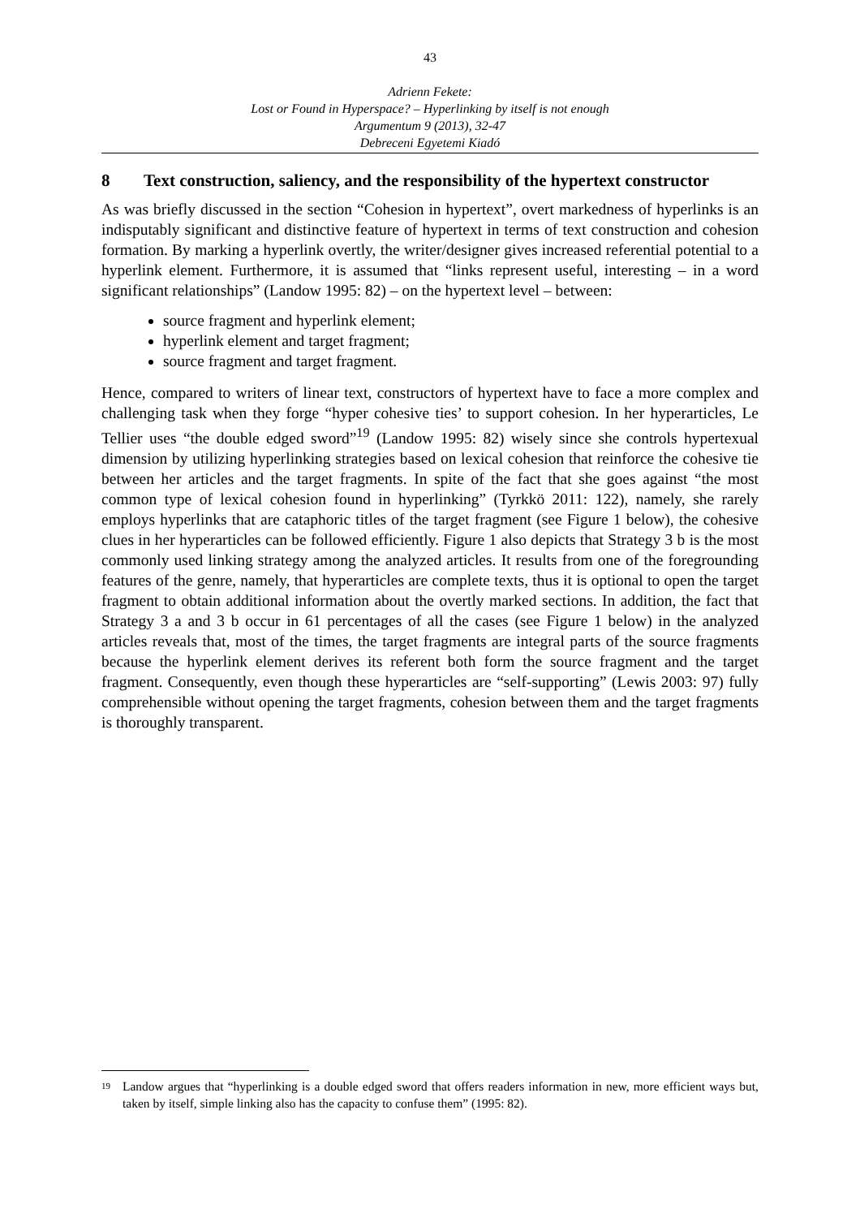43
Adrienn Fekete:
Lost or Found in Hyperspace? – Hyperlinking by itself is not enough
Argumentum 9 (2013), 32-47
Debreceni Egyetemi Kiadó
8 Text construction, saliency, and the responsibility of the hypertext constructor
As was briefly discussed in the section “Cohesion in hypertext”, overt markedness of hyperlinks is an indisputably significant and distinctive feature of hypertext in terms of text construction and cohesion formation. By marking a hyperlink overtly, the writer/designer gives increased referential potential to a hyperlink element. Furthermore, it is assumed that “links represent useful, interesting – in a word significant relationships” (Landow 1995: 82) – on the hypertext level – between:
source fragment and hyperlink element;
hyperlink element and target fragment;
source fragment and target fragment.
Hence, compared to writers of linear text, constructors of hypertext have to face a more complex and challenging task when they forge “hyper cohesive ties’ to support cohesion. In her hyperarticles, Le Tellier uses “the double edged sword”<sup>19</sup> (Landow 1995: 82) wisely since she controls hypertexual dimension by utilizing hyperlinking strategies based on lexical cohesion that reinforce the cohesive tie between her articles and the target fragments. In spite of the fact that she goes against “the most common type of lexical cohesion found in hyperlinking” (Tyrkkö 2011: 122), namely, she rarely employs hyperlinks that are cataphoric titles of the target fragment (see Figure 1 below), the cohesive clues in her hyperarticles can be followed efficiently. Figure 1 also depicts that Strategy 3 b is the most commonly used linking strategy among the analyzed articles. It results from one of the foregrounding features of the genre, namely, that hyperarticles are complete texts, thus it is optional to open the target fragment to obtain additional information about the overtly marked sections. In addition, the fact that Strategy 3 a and 3 b occur in 61 percentages of all the cases (see Figure 1 below) in the analyzed articles reveals that, most of the times, the target fragments are integral parts of the source fragments because the hyperlink element derives its referent both form the source fragment and the target fragment. Consequently, even though these hyperarticles are “self-supporting” (Lewis 2003: 97) fully comprehensible without opening the target fragments, cohesion between them and the target fragments is thoroughly transparent.
<sup>19</sup> Landow argues that “hyperlinking is a double edged sword that offers readers information in new, more efficient ways but, taken by itself, simple linking also has the capacity to confuse them” (1995: 82).